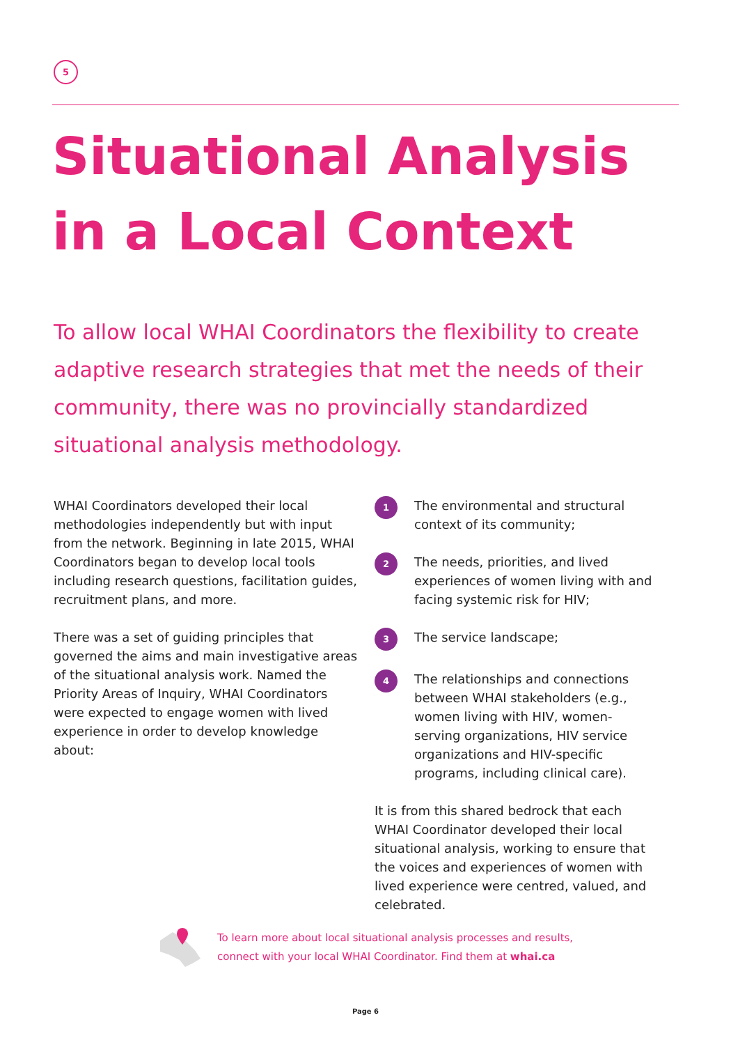5
Situational Analysis in a Local Context
To allow local WHAI Coordinators the flexibility to create adaptive research strategies that met the needs of their community, there was no provincially standardized situational analysis methodology.
WHAI Coordinators developed their local methodologies independently but with input from the network. Beginning in late 2015, WHAI Coordinators began to develop local tools including research questions, facilitation guides, recruitment plans, and more.
There was a set of guiding principles that governed the aims and main investigative areas of the situational analysis work. Named the Priority Areas of Inquiry, WHAI Coordinators were expected to engage women with lived experience in order to develop knowledge about:
1 The environmental and structural context of its community;
2 The needs, priorities, and lived experiences of women living with and facing systemic risk for HIV;
3 The service landscape;
4 The relationships and connections between WHAI stakeholders (e.g., women living with HIV, women-serving organizations, HIV service organizations and HIV-specific programs, including clinical care).
It is from this shared bedrock that each WHAI Coordinator developed their local situational analysis, working to ensure that the voices and experiences of women with lived experience were centred, valued, and celebrated.
To learn more about local situational analysis processes and results,
connect with your local WHAI Coordinator. Find them at whai.ca
Page 6